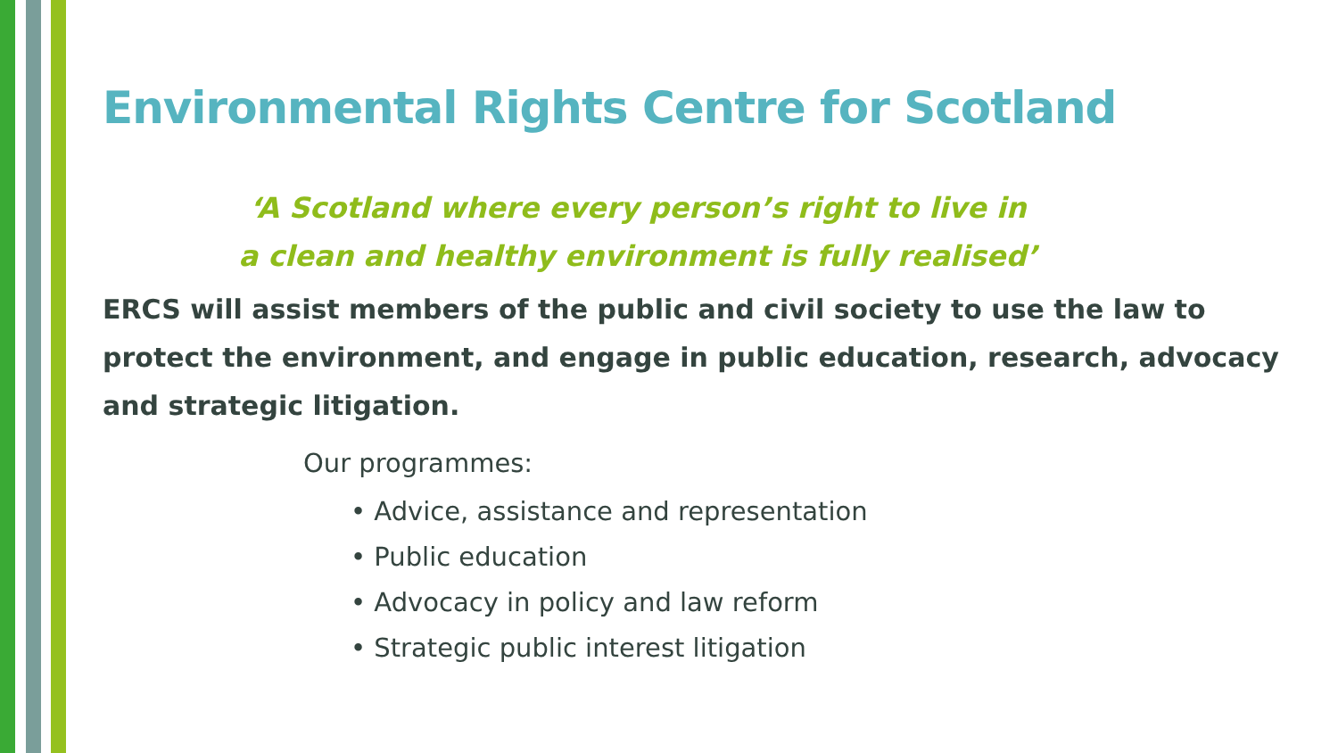Environmental Rights Centre for Scotland
‘A Scotland where every person’s right to live in
a clean and healthy environment is fully realised’
ERCS will assist members of the public and civil society to use the law to protect the environment, and engage in public education, research, advocacy and strategic litigation.
Our programmes:
• Advice, assistance and representation
• Public education
• Advocacy in policy and law reform
• Strategic public interest litigation